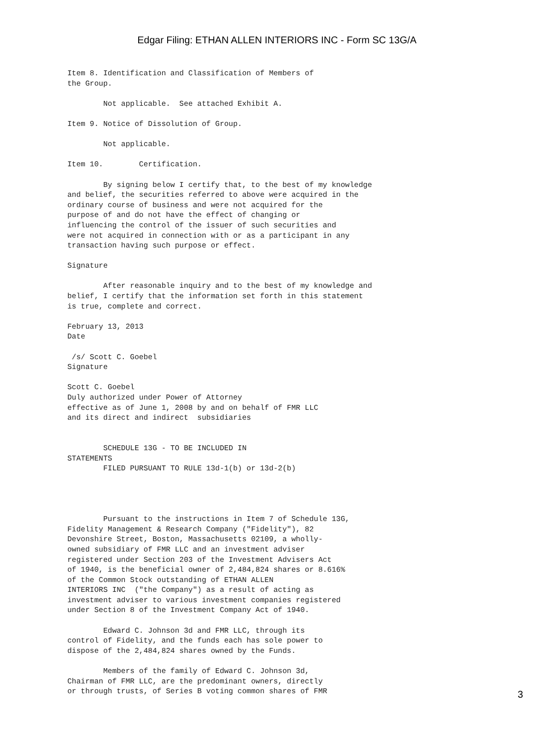Edgar Filing: ETHAN ALLEN INTERIORS INC - Form SC 13G/A
Item 8. Identification and Classification of Members of
the Group.

        Not applicable.  See attached Exhibit A.

Item 9. Notice of Dissolution of Group.

        Not applicable.

Item 10.        Certification.

        By signing below I certify that, to the best of my knowledge
and belief, the securities referred to above were acquired in the
ordinary course of business and were not acquired for the
purpose of and do not have the effect of changing or
influencing the control of the issuer of such securities and
were not acquired in connection with or as a participant in any
transaction having such purpose or effect.

Signature

        After reasonable inquiry and to the best of my knowledge and
belief, I certify that the information set forth in this statement
is true, complete and correct.

February 13, 2013
Date

 /s/ Scott C. Goebel
Signature

Scott C. Goebel
Duly authorized under Power of Attorney
effective as of June 1, 2008 by and on behalf of FMR LLC
and its direct and indirect  subsidiaries


        SCHEDULE 13G - TO BE INCLUDED IN
STATEMENTS
        FILED PURSUANT TO RULE 13d-1(b) or 13d-2(b)




        Pursuant to the instructions in Item 7 of Schedule 13G,
Fidelity Management & Research Company ("Fidelity"), 82
Devonshire Street, Boston, Massachusetts 02109, a wholly-
owned subsidiary of FMR LLC and an investment adviser
registered under Section 203 of the Investment Advisers Act
of 1940, is the beneficial owner of 2,484,824 shares or 8.616%
of the Common Stock outstanding of ETHAN ALLEN
INTERIORS INC  ("the Company") as a result of acting as
investment adviser to various investment companies registered
under Section 8 of the Investment Company Act of 1940.

        Edward C. Johnson 3d and FMR LLC, through its
control of Fidelity, and the funds each has sole power to
dispose of the 2,484,824 shares owned by the Funds.

        Members of the family of Edward C. Johnson 3d,
Chairman of FMR LLC, are the predominant owners, directly
or through trusts, of Series B voting common shares of FMR
3